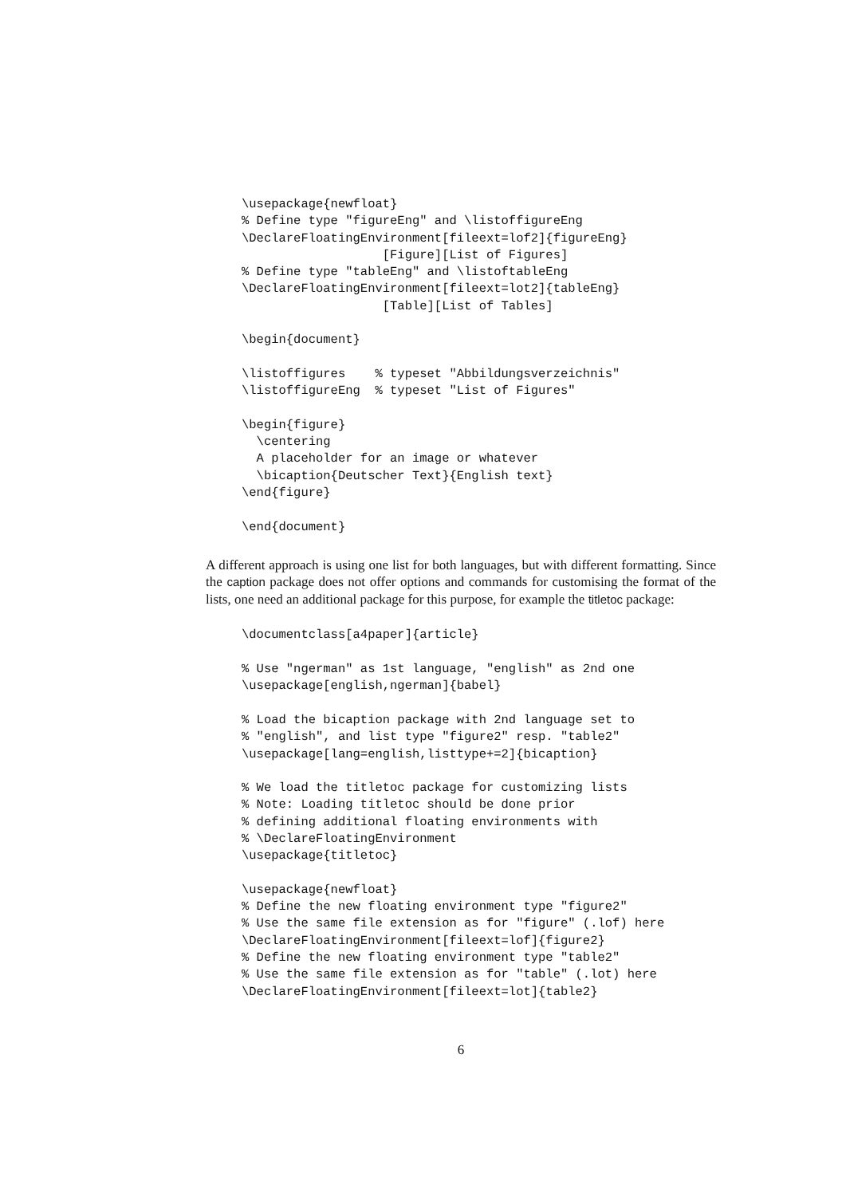\usepackage{newfloat}
% Define type "figureEng" and \listoffigureEng
\DeclareFloatingEnvironment[fileext=lof2]{figureEng}
                   [Figure][List of Figures]
% Define type "tableEng" and \listoftableEng
\DeclareFloatingEnvironment[fileext=lot2]{tableEng}
                   [Table][List of Tables]

\begin{document}

\listoffigures    % typeset "Abbildungsverzeichnis"
\listoffigureEng  % typeset "List of Figures"

\begin{figure}
  \centering
  A placeholder for an image or whatever
  \bicaption{Deutscher Text}{English text}
\end{figure}

\end{document}
A different approach is using one list for both languages, but with different formatting. Since the caption package does not offer options and commands for customising the format of the lists, one need an additional package for this purpose, for example the titletoc package:
\documentclass[a4paper]{article}

% Use "ngerman" as 1st language, "english" as 2nd one
\usepackage[english,ngerman]{babel}

% Load the bicaption package with 2nd language set to
% "english", and list type "figure2" resp. "table2"
\usepackage[lang=english,listtype+=2]{bicaption}

% We load the titletoc package for customizing lists
% Note: Loading titletoc should be done prior
% defining additional floating environments with
% \DeclareFloatingEnvironment
\usepackage{titletoc}

\usepackage{newfloat}
% Define the new floating environment type "figure2"
% Use the same file extension as for "figure" (.lof) here
\DeclareFloatingEnvironment[fileext=lof]{figure2}
% Define the new floating environment type "table2"
% Use the same file extension as for "table" (.lot) here
\DeclareFloatingEnvironment[fileext=lot]{table2}
6